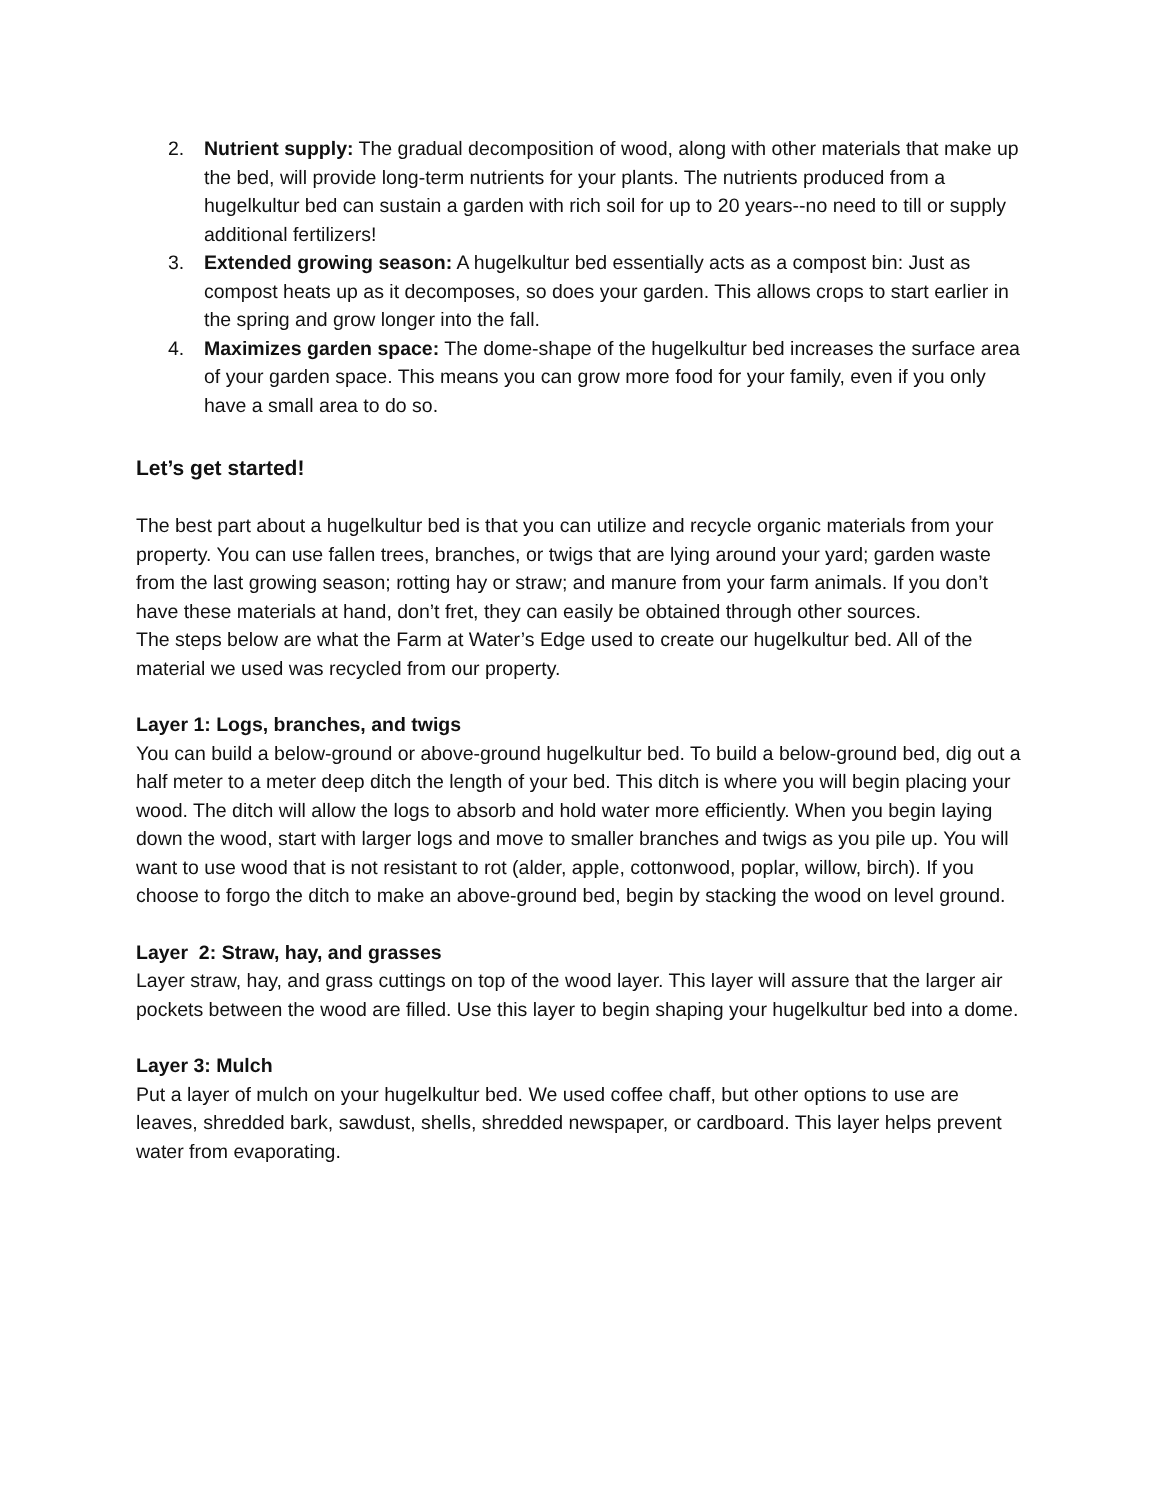2. Nutrient supply: The gradual decomposition of wood, along with other materials that make up the bed, will provide long-term nutrients for your plants. The nutrients produced from a hugelkultur bed can sustain a garden with rich soil for up to 20 years--no need to till or supply additional fertilizers!
3. Extended growing season: A hugelkultur bed essentially acts as a compost bin: Just as compost heats up as it decomposes, so does your garden. This allows crops to start earlier in the spring and grow longer into the fall.
4. Maximizes garden space: The dome-shape of the hugelkultur bed increases the surface area of your garden space. This means you can grow more food for your family, even if you only have a small area to do so.
Let’s get started!
The best part about a hugelkultur bed is that you can utilize and recycle organic materials from your property. You can use fallen trees, branches, or twigs that are lying around your yard; garden waste from the last growing season; rotting hay or straw; and manure from your farm animals. If you don’t have these materials at hand, don’t fret, they can easily be obtained through other sources.
The steps below are what the Farm at Water’s Edge used to create our hugelkultur bed. All of the material we used was recycled from our property.
Layer 1: Logs, branches, and twigs
You can build a below-ground or above-ground hugelkultur bed. To build a below-ground bed, dig out a half meter to a meter deep ditch the length of your bed. This ditch is where you will begin placing your wood. The ditch will allow the logs to absorb and hold water more efficiently. When you begin laying down the wood, start with larger logs and move to smaller branches and twigs as you pile up. You will want to use wood that is not resistant to rot (alder, apple, cottonwood, poplar, willow, birch). If you choose to forgo the ditch to make an above-ground bed, begin by stacking the wood on level ground.
Layer 2: Straw, hay, and grasses
Layer straw, hay, and grass cuttings on top of the wood layer. This layer will assure that the larger air pockets between the wood are filled. Use this layer to begin shaping your hugelkultur bed into a dome.
Layer 3: Mulch
Put a layer of mulch on your hugelkultur bed. We used coffee chaff, but other options to use are leaves, shredded bark, sawdust, shells, shredded newspaper, or cardboard. This layer helps prevent water from evaporating.